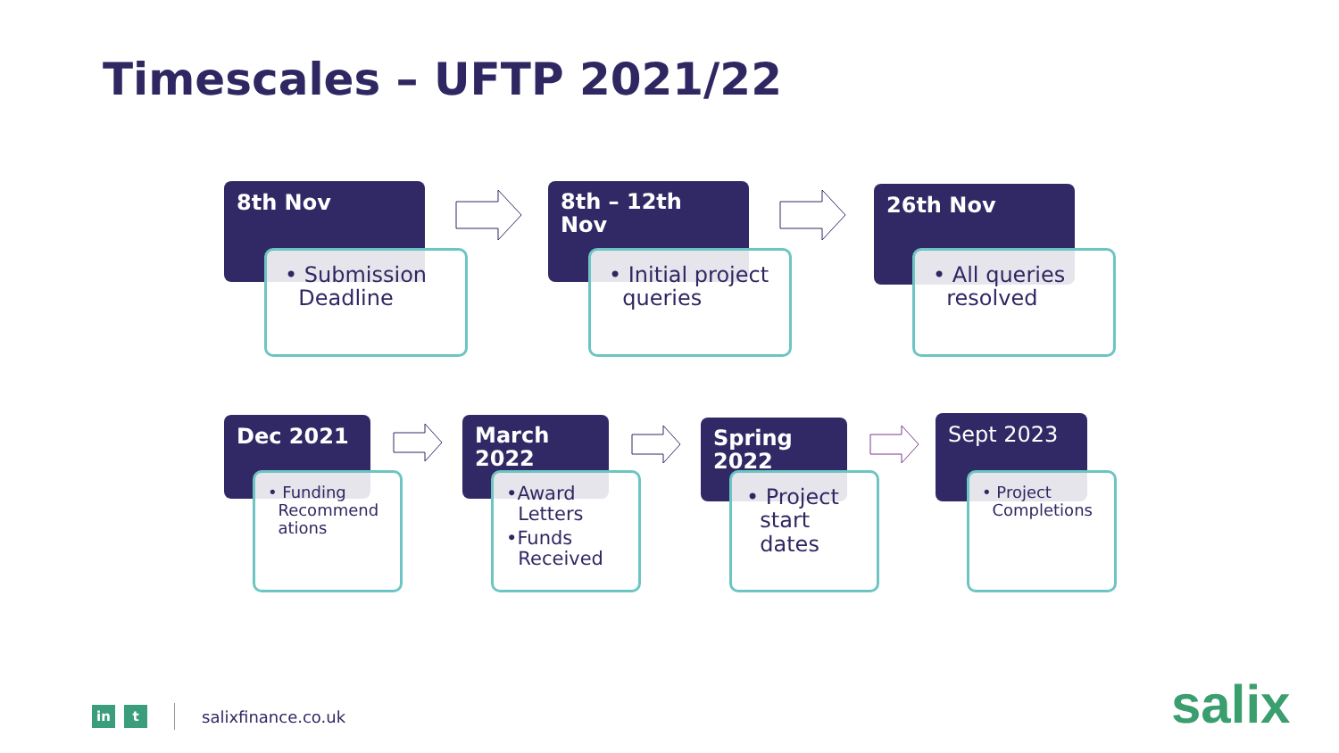Timescales – UFTP 2021/22
8th Nov
• Submission
Deadline
8th – 12th
Nov
• Initial project
queries
26th Nov
• All queries
resolved
Dec 2021
• Funding
Recommend
ations
March
2022
•Award
Letters
•Funds
Received
Spring
2022
• Project
start
dates
Sept 2023
• Project
Completions
in t
salixfinance.co.uk
salix